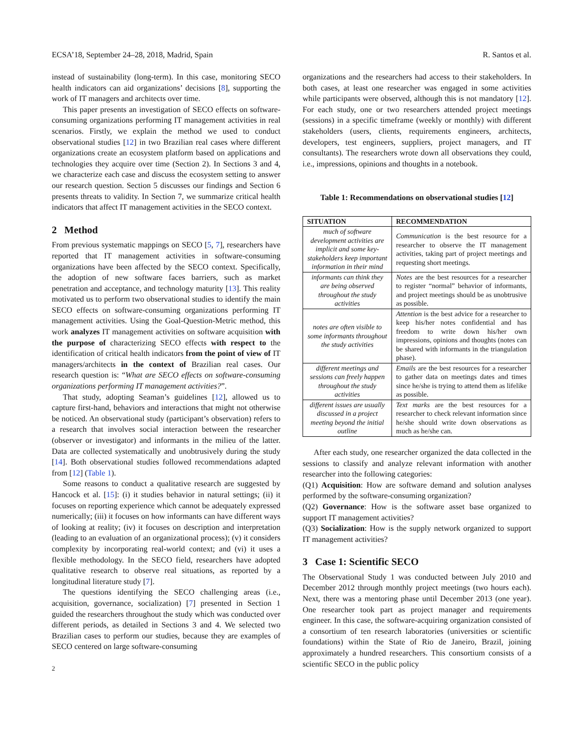ECSA’18, September 24–28, 2018, Madrid, Spain R. Santos et al.
instead of sustainability (long-term). In this case, monitoring SECO health indicators can aid organizations’ decisions [8], supporting the work of IT managers and architects over time.
This paper presents an investigation of SECO effects on software-consuming organizations performing IT management activities in real scenarios. Firstly, we explain the method we used to conduct observational studies [12] in two Brazilian real cases where different organizations create an ecosystem platform based on applications and technologies they acquire over time (Section 2). In Sections 3 and 4, we characterize each case and discuss the ecosystem setting to answer our research question. Section 5 discusses our findings and Section 6 presents threats to validity. In Section 7, we summarize critical health indicators that affect IT management activities in the SECO context.
2 Method
From previous systematic mappings on SECO [5, 7], researchers have reported that IT management activities in software-consuming organizations have been affected by the SECO context. Specifically, the adoption of new software faces barriers, such as market penetration and acceptance, and technology maturity [13]. This reality motivated us to perform two observational studies to identify the main SECO effects on software-consuming organizations performing IT management activities. Using the Goal-Question-Metric method, this work analyzes IT management activities on software acquisition with the purpose of characterizing SECO effects with respect to the identification of critical health indicators from the point of view of IT managers/architects in the context of Brazilian real cases. Our research question is: “What are SECO effects on software-consuming organizations performing IT management activities?”.
That study, adopting Seaman’s guidelines [12], allowed us to capture first-hand, behaviors and interactions that might not otherwise be noticed. An observational study (participant’s observation) refers to a research that involves social interaction between the researcher (observer or investigator) and informants in the milieu of the latter. Data are collected systematically and unobtrusively during the study [14]. Both observational studies followed recommendations adapted from [12] (Table 1).
Some reasons to conduct a qualitative research are suggested by Hancock et al. [15]: (i) it studies behavior in natural settings; (ii) it focuses on reporting experience which cannot be adequately expressed numerically; (iii) it focuses on how informants can have different ways of looking at reality; (iv) it focuses on description and interpretation (leading to an evaluation of an organizational process); (v) it considers complexity by incorporating real-world context; and (vi) it uses a flexible methodology. In the SECO field, researchers have adopted qualitative research to observe real situations, as reported by a longitudinal literature study [7].
The questions identifying the SECO challenging areas (i.e., acquisition, governance, socialization) [7] presented in Section 1 guided the researchers throughout the study which was conducted over different periods, as detailed in Sections 3 and 4. We selected two Brazilian cases to perform our studies, because they are examples of SECO centered on large software-consuming
2
organizations and the researchers had access to their stakeholders. In both cases, at least one researcher was engaged in some activities while participants were observed, although this is not mandatory [12]. For each study, one or two researchers attended project meetings (sessions) in a specific timeframe (weekly or monthly) with different stakeholders (users, clients, requirements engineers, architects, developers, test engineers, suppliers, project managers, and IT consultants). The researchers wrote down all observations they could, i.e., impressions, opinions and thoughts in a notebook.
Table 1: Recommendations on observational studies [12]
| SITUATION | RECOMMENDATION |
| --- | --- |
| much of software development activities are implicit and some key-stakeholders keep important information in their mind | Communication is the best resource for a researcher to observe the IT management activities, taking part of project meetings and requesting short meetings. |
| informants can think they are being observed throughout the study activities | Notes are the best resources for a researcher to register “normal” behavior of informants, and project meetings should be as unobtrusive as possible. |
| notes are often visible to some informants throughout the study activities | Attention is the best advice for a researcher to keep his/her notes confidential and has freedom to write down his/her own impressions, opinions and thoughts (notes can be shared with informants in the triangulation phase). |
| different meetings and sessions can freely happen throughout the study activities | Emails are the best resources for a researcher to gather data on meetings dates and times since he/she is trying to attend them as lifelike as possible. |
| different issues are usually discussed in a project meeting beyond the initial outline | Text marks are the best resources for a researcher to check relevant information since he/she should write down observations as much as he/she can. |
After each study, one researcher organized the data collected in the sessions to classify and analyze relevant information with another researcher into the following categories:
(Q1) Acquisition: How are software demand and solution analyses performed by the software-consuming organization?
(Q2) Governance: How is the software asset base organized to support IT management activities?
(Q3) Socialization: How is the supply network organized to support IT management activities?
3 Case 1: Scientific SECO
The Observational Study 1 was conducted between July 2010 and December 2012 through monthly project meetings (two hours each). Next, there was a mentoring phase until December 2013 (one year). One researcher took part as project manager and requirements engineer. In this case, the software-acquiring organization consisted of a consortium of ten research laboratories (universities or scientific foundations) within the State of Rio de Janeiro, Brazil, joining approximately a hundred researchers. This consortium consists of a scientific SECO in the public policy